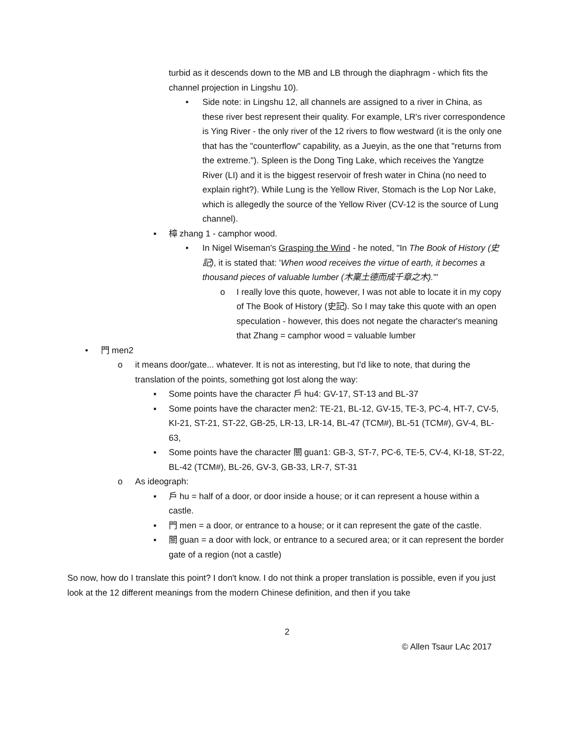turbid as it descends down to the MB and LB through the diaphragm - which fits the channel projection in Lingshu 10).
• Side note: in Lingshu 12, all channels are assigned to a river in China, as these river best represent their quality. For example, LR's river correspondence is Ying River - the only river of the 12 rivers to flow westward (it is the only one that has the "counterflow" capability, as a Jueyin, as the one that "returns from the extreme."). Spleen is the Dong Ting Lake, which receives the Yangtze River (LI) and it is the biggest reservoir of fresh water in China (no need to explain right?). While Lung is the Yellow River, Stomach is the Lop Nor Lake, which is allegedly the source of the Yellow River (CV-12 is the source of Lung channel).
▪ 樟 zhang 1 - camphor wood.
• In Nigel Wiseman's Grasping the Wind - he noted, "In The Book of History (史記), it is stated that: 'When wood receives the virtue of earth, it becomes a thousand pieces of valuable lumber (木稟土德而成千章之木).'"
o I really love this quote, however, I was not able to locate it in my copy of The Book of History (史記). So I may take this quote with an open speculation - however, this does not negate the character's meaning that Zhang = camphor wood = valuable lumber
• 門 men2
o it means door/gate... whatever. It is not as interesting, but I'd like to note, that during the translation of the points, something got lost along the way:
▪ Some points have the character 戶 hu4: GV-17, ST-13 and BL-37
▪ Some points have the character men2: TE-21, BL-12, GV-15, TE-3, PC-4, HT-7, CV-5, KI-21, ST-21, ST-22, GB-25, LR-13, LR-14, BL-47 (TCM#), BL-51 (TCM#), GV-4, BL-63,
▪ Some points have the character 關 guan1: GB-3, ST-7, PC-6, TE-5, CV-4, KI-18, ST-22, BL-42 (TCM#), BL-26, GV-3, GB-33, LR-7, ST-31
o As ideograph:
▪ 戶 hu = half of a door, or door inside a house; or it can represent a house within a castle.
▪ 門 men = a door, or entrance to a house; or it can represent the gate of the castle.
▪ 關 guan = a door with lock, or entrance to a secured area; or it can represent the border gate of a region (not a castle)
So now, how do I translate this point? I don't know. I do not think a proper translation is possible, even if you just look at the 12 different meanings from the modern Chinese definition, and then if you take
2
© Allen Tsaur LAc 2017